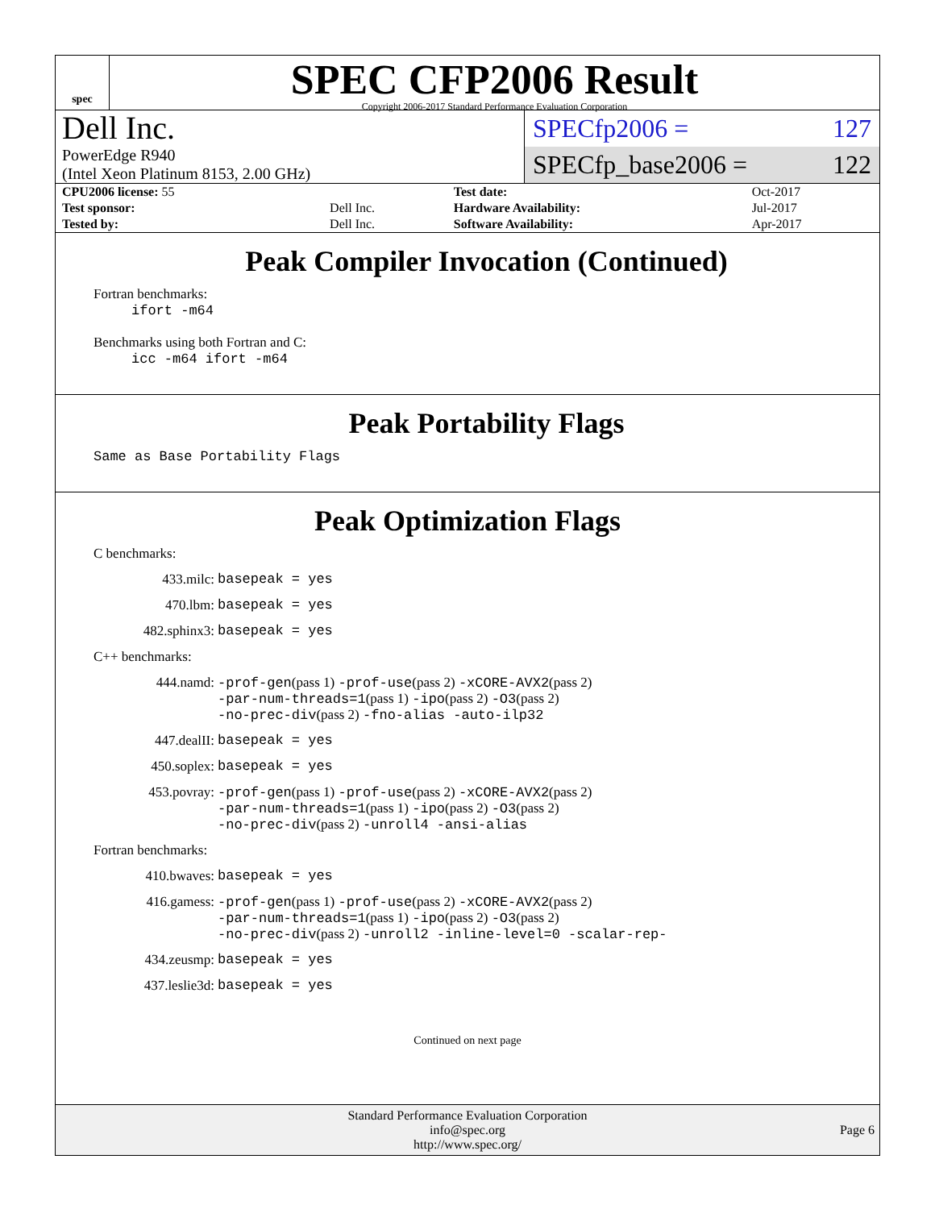spec
SPEC CFP2006 Result
Copyright 2006-2017 Standard Performance Evaluation Corporation
Dell Inc.
PowerEdge R940
(Intel Xeon Platinum 8153, 2.00 GHz)
SPECfp2006 = 127
SPECfp_base2006 = 122
| CPU2006 license: 55 | | Test date: | Oct-2017 |
| Test sponsor: | Dell Inc. | Hardware Availability: | Jul-2017 |
| Tested by: | Dell Inc. | Software Availability: | Apr-2017 |
Peak Compiler Invocation (Continued)
Fortran benchmarks:
ifort -m64
Benchmarks using both Fortran and C:
icc -m64 ifort -m64
Peak Portability Flags
Same as Base Portability Flags
Peak Optimization Flags
C benchmarks:
433.milc: basepeak = yes
470.lbm: basepeak = yes
482.sphinx3: basepeak = yes
C++ benchmarks:
444.namd: -prof-gen(pass 1) -prof-use(pass 2) -xCORE-AVX2(pass 2)
-par-num-threads=1(pass 1) -ipo(pass 2) -O3(pass 2)
-no-prec-div(pass 2) -fno-alias -auto-ilp32
447.dealII: basepeak = yes
450.soplex: basepeak = yes
453.povray: -prof-gen(pass 1) -prof-use(pass 2) -xCORE-AVX2(pass 2)
-par-num-threads=1(pass 1) -ipo(pass 2) -O3(pass 2)
-no-prec-div(pass 2) -unroll4 -ansi-alias
Fortran benchmarks:
410.bwaves: basepeak = yes
416.gamess: -prof-gen(pass 1) -prof-use(pass 2) -xCORE-AVX2(pass 2)
-par-num-threads=1(pass 1) -ipo(pass 2) -O3(pass 2)
-no-prec-div(pass 2) -unroll2 -inline-level=0 -scalar-rep-
434.zeusmp: basepeak = yes
437.leslie3d: basepeak = yes
Continued on next page
Standard Performance Evaluation Corporation
info@spec.org
http://www.spec.org/
Page 6